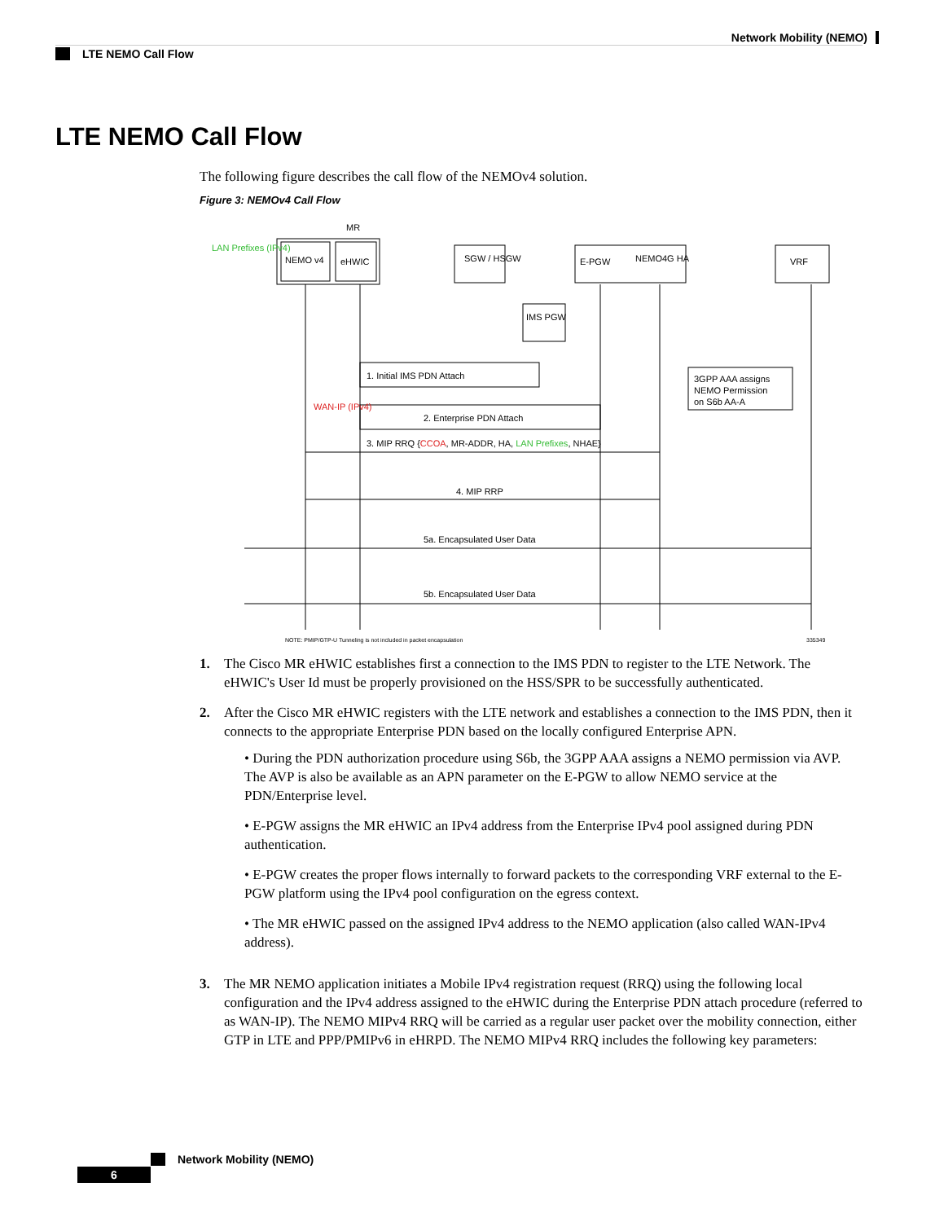Network Mobility (NEMO)
LTE NEMO Call Flow
LTE NEMO Call Flow
The following figure describes the call flow of the NEMOv4 solution.
Figure 3: NEMOv4 Call Flow
MR
LAN Prefixes (IPv4)
NEMO v4
eHWIC
SGW / HSGW
E-PGW
NEMO4G HA
VRF
IMS PGW
3GPP AAA assigns
NEMO Permission
on S6b AA-A
1. Initial IMS PDN Attach
WAN-IP (IPv4)
2. Enterprise PDN Attach
3. MIP RRQ {CCOA, MR-ADDR, HA, LAN Prefixes, NHAE}
4. MIP RRP
5a. Encapsulated User Data
5b. Encapsulated User Data
NOTE: PMIP/GTP-U Tunneling is not included in packet encapsulation
335349
1. The Cisco MR eHWIC establishes first a connection to the IMS PDN to register to the LTE Network. The eHWIC's User Id must be properly provisioned on the HSS/SPR to be successfully authenticated.
2. After the Cisco MR eHWIC registers with the LTE network and establishes a connection to the IMS PDN, then it connects to the appropriate Enterprise PDN based on the locally configured Enterprise APN.
• During the PDN authorization procedure using S6b, the 3GPP AAA assigns a NEMO permission via AVP. The AVP is also be available as an APN parameter on the E-PGW to allow NEMO service at the PDN/Enterprise level.
• E-PGW assigns the MR eHWIC an IPv4 address from the Enterprise IPv4 pool assigned during PDN authentication.
• E-PGW creates the proper flows internally to forward packets to the corresponding VRF external to the E-PGW platform using the IPv4 pool configuration on the egress context.
• The MR eHWIC passed on the assigned IPv4 address to the NEMO application (also called WAN-IPv4 address).
3. The MR NEMO application initiates a Mobile IPv4 registration request (RRQ) using the following local configuration and the IPv4 address assigned to the eHWIC during the Enterprise PDN attach procedure (referred to as WAN-IP). The NEMO MIPv4 RRQ will be carried as a regular user packet over the mobility connection, either GTP in LTE and PPP/PMIPv6 in eHRPD. The NEMO MIPv4 RRQ includes the following key parameters:
Network Mobility (NEMO)
6